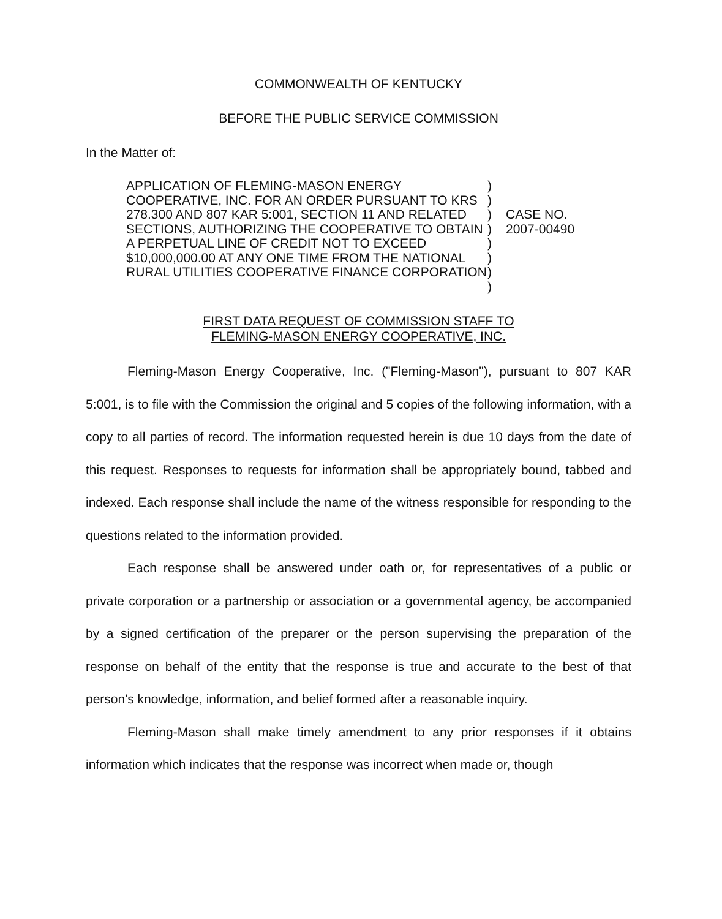COMMONWEALTH OF KENTUCKY
BEFORE THE PUBLIC SERVICE COMMISSION
In the Matter of:
APPLICATION OF FLEMING-MASON ENERGY COOPERATIVE, INC. FOR AN ORDER PURSUANT TO KRS 278.300 AND 807 KAR 5:001, SECTION 11 AND RELATED SECTIONS, AUTHORIZING THE COOPERATIVE TO OBTAIN A PERPETUAL LINE OF CREDIT NOT TO EXCEED $10,000,000.00 AT ANY ONE TIME FROM THE NATIONAL RURAL UTILITIES COOPERATIVE FINANCE CORPORATION
)
)
)
)
)
)
)
)
CASE NO.
2007-00490
FIRST DATA REQUEST OF COMMISSION STAFF TO
FLEMING-MASON ENERGY COOPERATIVE, INC.
Fleming-Mason Energy Cooperative, Inc. ("Fleming-Mason"), pursuant to 807 KAR 5:001, is to file with the Commission the original and 5 copies of the following information, with a copy to all parties of record. The information requested herein is due 10 days from the date of this request. Responses to requests for information shall be appropriately bound, tabbed and indexed. Each response shall include the name of the witness responsible for responding to the questions related to the information provided.
Each response shall be answered under oath or, for representatives of a public or private corporation or a partnership or association or a governmental agency, be accompanied by a signed certification of the preparer or the person supervising the preparation of the response on behalf of the entity that the response is true and accurate to the best of that person's knowledge, information, and belief formed after a reasonable inquiry.
Fleming-Mason shall make timely amendment to any prior responses if it obtains information which indicates that the response was incorrect when made or, though